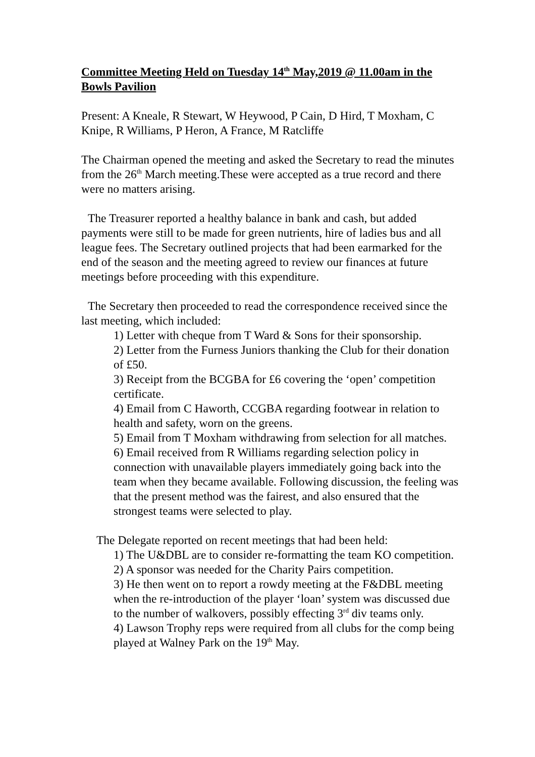Committee Meeting Held on Tuesday 14<sup>th</sup> May,2019 @ 11.00am in the Bowls Pavilion
Present: A Kneale, R Stewart, W Heywood, P Cain, D Hird, T Moxham, C Knipe, R Williams, P Heron, A France, M Ratcliffe
The Chairman opened the meeting and asked the Secretary to read the minutes from the 26<sup>th</sup> March meeting.These were accepted as a true record and there were no matters arising.
The Treasurer reported a healthy balance in bank and cash, but added payments were still to be made for green nutrients, hire of ladies bus and all league fees. The Secretary outlined projects that had been earmarked for the end of the season and the meeting agreed to review our finances at future meetings before proceeding with this expenditure.
The Secretary then proceeded to read the correspondence received since the last meeting, which included:
1) Letter with cheque from T Ward & Sons for their sponsorship.
2) Letter from the Furness Juniors thanking the Club for their donation of £50.
3) Receipt from the BCGBA for £6 covering the ‘open’ competition certificate.
4) Email from C Haworth, CCGBA regarding footwear in relation to health and safety, worn on the greens.
5) Email from T Moxham withdrawing from selection for all matches.
6) Email received from R Williams regarding selection policy in connection with unavailable players immediately going back into the team when they became available. Following discussion, the feeling was that the present method was the fairest, and also ensured that the strongest teams were selected to play.
The Delegate reported on recent meetings that had been held:
1) The U&DBL are to consider re-formatting the team KO competition.
2) A sponsor was needed for the Charity Pairs competition.
3) He then went on to report a rowdy meeting at the F&DBL meeting when the re-introduction of the player ‘loan’ system was discussed due to the number of walkovers, possibly effecting 3<sup>rd</sup> div teams only.
4) Lawson Trophy reps were required from all clubs for the comp being played at Walney Park on the 19<sup>th</sup> May.